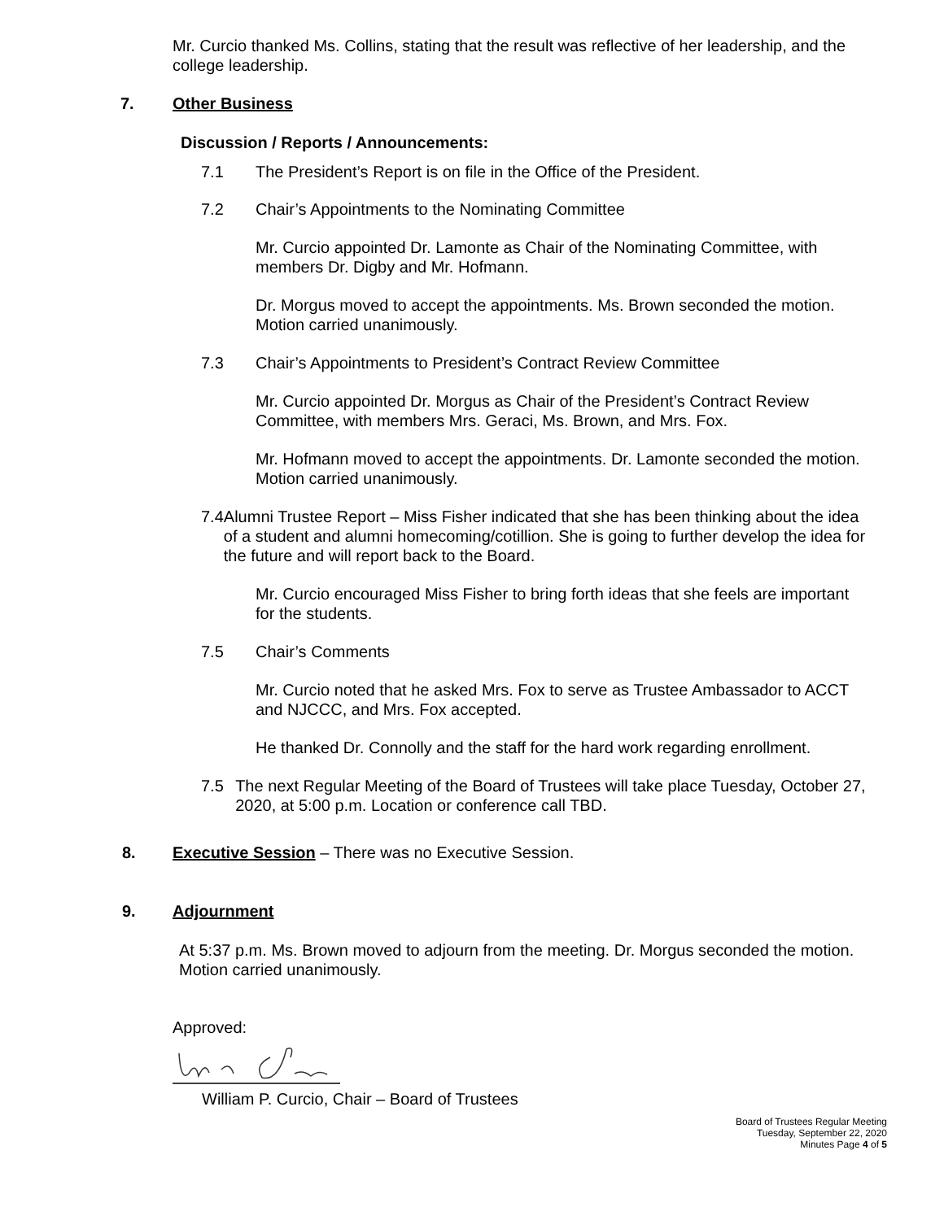Mr. Curcio thanked Ms. Collins, stating that the result was reflective of her leadership, and the college leadership.
7. Other Business
Discussion / Reports / Announcements:
7.1 The President’s Report is on file in the Office of the President.
7.2 Chair’s Appointments to the Nominating Committee
Mr. Curcio appointed Dr. Lamonte as Chair of the Nominating Committee, with members Dr. Digby and Mr. Hofmann.
Dr. Morgus moved to accept the appointments. Ms. Brown seconded the motion. Motion carried unanimously.
7.3 Chair’s Appointments to President’s Contract Review Committee
Mr. Curcio appointed Dr. Morgus as Chair of the President’s Contract Review Committee, with members Mrs. Geraci, Ms. Brown, and Mrs. Fox.
Mr. Hofmann moved to accept the appointments. Dr. Lamonte seconded the motion. Motion carried unanimously.
7.4 Alumni Trustee Report – Miss Fisher indicated that she has been thinking about the idea of a student and alumni homecoming/cotillion. She is going to further develop the idea for the future and will report back to the Board.
Mr. Curcio encouraged Miss Fisher to bring forth ideas that she feels are important for the students.
7.5 Chair’s Comments
Mr. Curcio noted that he asked Mrs. Fox to serve as Trustee Ambassador to ACCT and NJCCC, and Mrs. Fox accepted.
He thanked Dr. Connolly and the staff for the hard work regarding enrollment.
7.5 The next Regular Meeting of the Board of Trustees will take place Tuesday, October 27, 2020, at 5:00 p.m. Location or conference call TBD.
8. Executive Session – There was no Executive Session.
9. Adjournment
At 5:37 p.m. Ms. Brown moved to adjourn from the meeting. Dr. Morgus seconded the motion. Motion carried unanimously.
Approved:
William P. Curcio, Chair – Board of Trustees
Board of Trustees Regular Meeting
Tuesday, September 22, 2020
Minutes Page 4 of 5